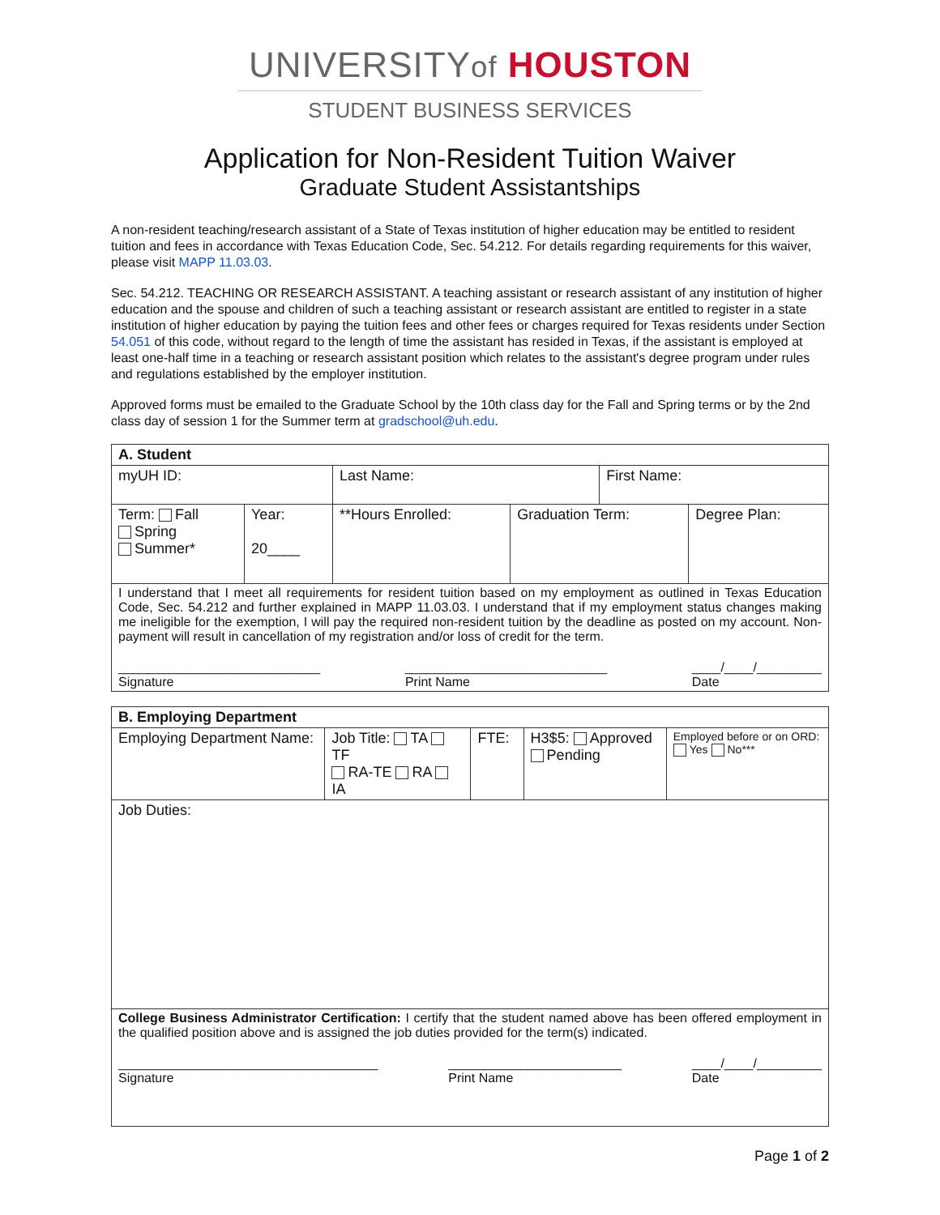UNIVERSITYof HOUSTON
STUDENT BUSINESS SERVICES
Application for Non-Resident Tuition Waiver
Graduate Student Assistantships
A non-resident teaching/research assistant of a State of Texas institution of higher education may be entitled to resident tuition and fees in accordance with Texas Education Code, Sec. 54.212. For details regarding requirements for this waiver, please visit MAPP 11.03.03.
Sec. 54.212. TEACHING OR RESEARCH ASSISTANT. A teaching assistant or research assistant of any institution of higher education and the spouse and children of such a teaching assistant or research assistant are entitled to register in a state institution of higher education by paying the tuition fees and other fees or charges required for Texas residents under Section 54.051 of this code, without regard to the length of time the assistant has resided in Texas, if the assistant is employed at least one-half time in a teaching or research assistant position which relates to the assistant's degree program under rules and regulations established by the employer institution.
Approved forms must be emailed to the Graduate School by the 10th class day for the Fall and Spring terms or by the 2nd class day of session 1 for the Summer term at gradschool@uh.edu.
| A. Student | | | | | |
| myUH ID: | | Last Name: | | First Name: | |
| Term: Fall Spring Summer* | Year: 20____ | **Hours Enrolled: | Graduation Term: | | Degree Plan: |
| I understand that I meet all requirements for resident tuition based on my employment as outlined in Texas Education Code, Sec. 54.212 and further explained in MAPP 11.03.03. I understand that if my employment status changes making me ineligible for the exemption, I will pay the required non-resident tuition by the deadline as posted on my account. Non-payment will result in cancellation of my registration and/or loss of credit for the term. ____________________________ Signature ____________________________ Print Name ____/____/_________ Date | | | | | |
| B. Employing Department | | | | |
| Employing Department Name: | Job Title: TA TF RA-TE RA IA | FTE: | H3$5: Approved Pending | Employed before or on ORD: Yes No*** |
| Job Duties: | | | | |
| College Business Administrator Certification: I certify that the student named above has been offered employment in the qualified position above and is assigned the job duties provided for the term(s) indicated. ____________________________________ Signature ________________________ Print Name ____/____/_________ Date | | | | |
Page 1 of 2